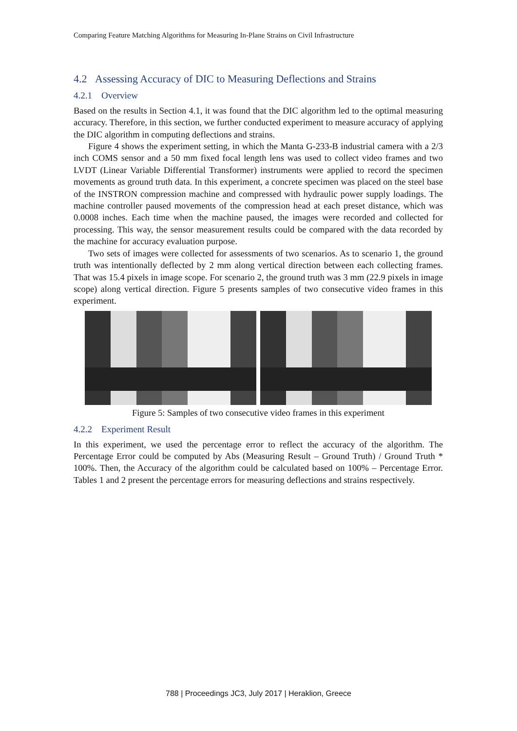Comparing Feature Matching Algorithms for Measuring In-Plane Strains on Civil Infrastructure
4.2 Assessing Accuracy of DIC to Measuring Deflections and Strains
4.2.1 Overview
Based on the results in Section 4.1, it was found that the DIC algorithm led to the optimal measuring accuracy. Therefore, in this section, we further conducted experiment to measure accuracy of applying the DIC algorithm in computing deflections and strains.
Figure 4 shows the experiment setting, in which the Manta G-233-B industrial camera with a 2/3 inch COMS sensor and a 50 mm fixed focal length lens was used to collect video frames and two LVDT (Linear Variable Differential Transformer) instruments were applied to record the specimen movements as ground truth data. In this experiment, a concrete specimen was placed on the steel base of the INSTRON compression machine and compressed with hydraulic power supply loadings. The machine controller paused movements of the compression head at each preset distance, which was 0.0008 inches. Each time when the machine paused, the images were recorded and collected for processing. This way, the sensor measurement results could be compared with the data recorded by the machine for accuracy evaluation purpose.
Two sets of images were collected for assessments of two scenarios. As to scenario 1, the ground truth was intentionally deflected by 2 mm along vertical direction between each collecting frames. That was 15.4 pixels in image scope. For scenario 2, the ground truth was 3 mm (22.9 pixels in image scope) along vertical direction. Figure 5 presents samples of two consecutive video frames in this experiment.
Figure 5: Samples of two consecutive video frames in this experiment
4.2.2 Experiment Result
In this experiment, we used the percentage error to reflect the accuracy of the algorithm. The Percentage Error could be computed by Abs (Measuring Result – Ground Truth) / Ground Truth * 100%. Then, the Accuracy of the algorithm could be calculated based on 100% – Percentage Error. Tables 1 and 2 present the percentage errors for measuring deflections and strains respectively.
788 | Proceedings JC3, July 2017 | Heraklion, Greece